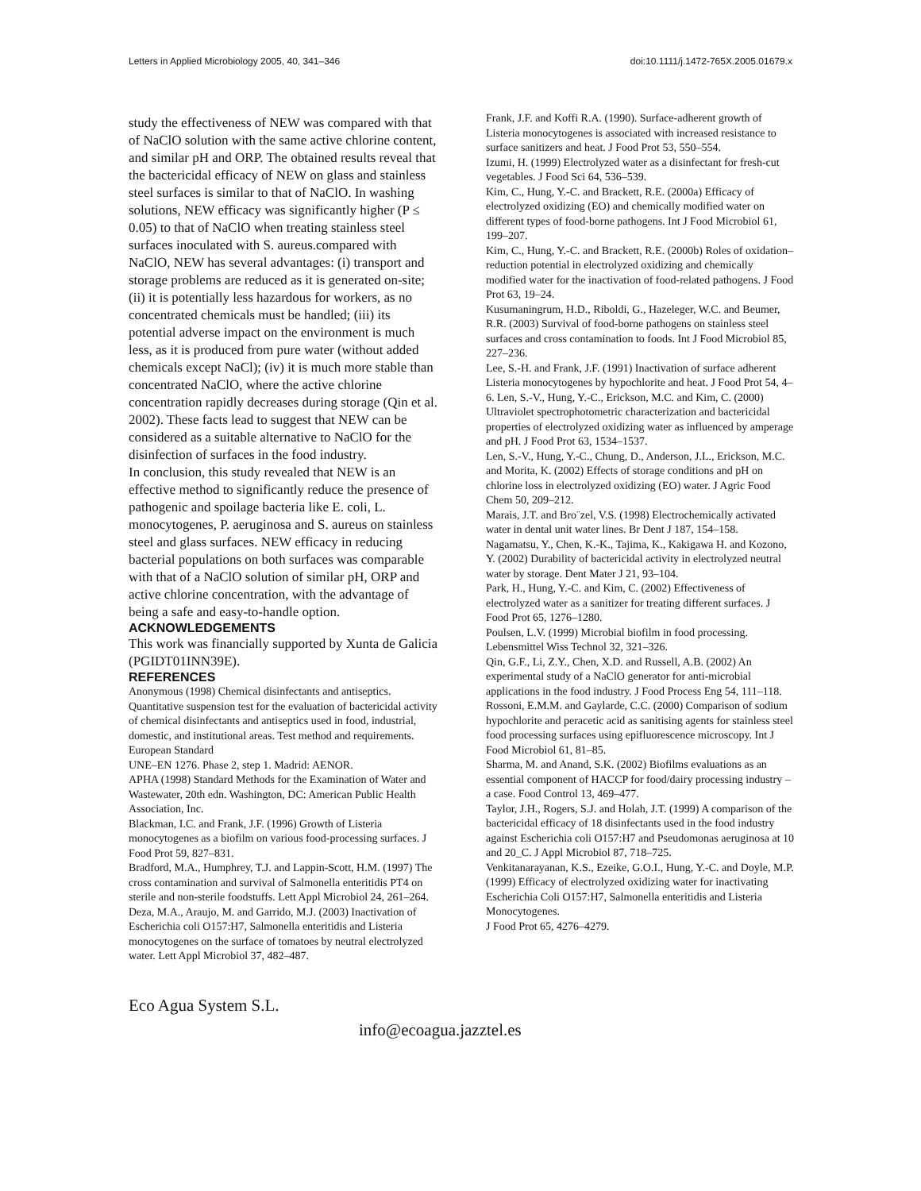Letters in Applied Microbiology 2005, 40, 341–346 doi:10.1111/j.1472-765X.2005.01679.x
study the effectiveness of NEW was compared with that of NaClO solution with the same active chlorine content, and similar pH and ORP. The obtained results reveal that the bactericidal efficacy of NEW on glass and stainless steel surfaces is similar to that of NaClO. In washing solutions, NEW efficacy was significantly higher (P ≤ 0.05) to that of NaClO when treating stainless steel surfaces inoculated with S. aureus.compared with NaClO, NEW has several advantages: (i) transport and storage problems are reduced as it is generated on-site; (ii) it is potentially less hazardous for workers, as no concentrated chemicals must be handled; (iii) its potential adverse impact on the environment is much less, as it is produced from pure water (without added chemicals except NaCl); (iv) it is much more stable than concentrated NaClO, where the active chlorine concentration rapidly decreases during storage (Qin et al. 2002). These facts lead to suggest that NEW can be considered as a suitable alternative to NaClO for the disinfection of surfaces in the food industry.
In conclusion, this study revealed that NEW is an effective method to significantly reduce the presence of pathogenic and spoilage bacteria like E. coli, L. monocytogenes, P. aeruginosa and S. aureus on stainless steel and glass surfaces. NEW efficacy in reducing bacterial populations on both surfaces was comparable with that of a NaClO solution of similar pH, ORP and active chlorine concentration, with the advantage of being a safe and easy-to-handle option.
ACKNOWLEDGEMENTS
This work was financially supported by Xunta de Galicia (PGIDT01INN39E).
REFERENCES
Anonymous (1998) Chemical disinfectants and antiseptics. Quantitative suspension test for the evaluation of bactericidal activity of chemical disinfectants and antiseptics used in food, industrial, domestic, and institutional areas. Test method and requirements. European Standard
UNE–EN 1276. Phase 2, step 1. Madrid: AENOR.
APHA (1998) Standard Methods for the Examination of Water and Wastewater, 20th edn. Washington, DC: American Public Health Association, Inc.
Blackman, I.C. and Frank, J.F. (1996) Growth of Listeria monocytogenes as a biofilm on various food-processing surfaces. J Food Prot 59, 827–831.
Bradford, M.A., Humphrey, T.J. and Lappin-Scott, H.M. (1997) The cross contamination and survival of Salmonella enteritidis PT4 on sterile and non-sterile foodstuffs. Lett Appl Microbiol 24, 261–264.
Deza, M.A., Araujo, M. and Garrido, M.J. (2003) Inactivation of Escherichia coli O157:H7, Salmonella enteritidis and Listeria monocytogenes on the surface of tomatoes by neutral electrolyzed water. Lett Appl Microbiol 37, 482–487.
Frank, J.F. and Koffi R.A. (1990). Surface-adherent growth of Listeria monocytogenes is associated with increased resistance to surface sanitizers and heat. J Food Prot 53, 550–554.
Izumi, H. (1999) Electrolyzed water as a disinfectant for fresh-cut vegetables. J Food Sci 64, 536–539.
Kim, C., Hung, Y.-C. and Brackett, R.E. (2000a) Efficacy of electrolyzed oxidizing (EO) and chemically modified water on different types of food-borne pathogens. Int J Food Microbiol 61, 199–207.
Kim, C., Hung, Y.-C. and Brackett, R.E. (2000b) Roles of oxidation–reduction potential in electrolyzed oxidizing and chemically modified water for the inactivation of food-related pathogens. J Food Prot 63, 19–24.
Kusumaningrum, H.D., Riboldi, G., Hazeleger, W.C. and Beumer, R.R. (2003) Survival of food-borne pathogens on stainless steel surfaces and cross contamination to foods. Int J Food Microbiol 85, 227–236.
Lee, S.-H. and Frank, J.F. (1991) Inactivation of surface adherent Listeria monocytogenes by hypochlorite and heat. J Food Prot 54, 4–6. Len, S.-V., Hung, Y.-C., Erickson, M.C. and Kim, C. (2000)
Ultraviolet spectrophotometric characterization and bactericidal properties of electrolyzed oxidizing water as influenced by amperage and pH. J Food Prot 63, 1534–1537.
Len, S.-V., Hung, Y.-C., Chung, D., Anderson, J.L., Erickson, M.C. and Morita, K. (2002) Effects of storage conditions and pH on chlorine loss in electrolyzed oxidizing (EO) water. J Agric Food Chem 50, 209–212.
Marais, J.T. and Bro¨zel, V.S. (1998) Electrochemically activated water in dental unit water lines. Br Dent J 187, 154–158.
Nagamatsu, Y., Chen, K.-K., Tajima, K., Kakigawa H. and Kozono, Y. (2002) Durability of bactericidal activity in electrolyzed neutral water by storage. Dent Mater J 21, 93–104.
Park, H., Hung, Y.-C. and Kim, C. (2002) Effectiveness of electrolyzed water as a sanitizer for treating different surfaces. J Food Prot 65, 1276–1280.
Poulsen, L.V. (1999) Microbial biofilm in food processing. Lebensmittel Wiss Technol 32, 321–326.
Qin, G.F., Li, Z.Y., Chen, X.D. and Russell, A.B. (2002) An experimental study of a NaClO generator for anti-microbial applications in the food industry. J Food Process Eng 54, 111–118.
Rossoni, E.M.M. and Gaylarde, C.C. (2000) Comparison of sodium hypochlorite and peracetic acid as sanitising agents for stainless steel food processing surfaces using epifluorescence microscopy. Int J Food Microbiol 61, 81–85.
Sharma, M. and Anand, S.K. (2002) Biofilms evaluations as an essential component of HACCP for food/dairy processing industry – a case. Food Control 13, 469–477.
Taylor, J.H., Rogers, S.J. and Holah, J.T. (1999) A comparison of the bactericidal efficacy of 18 disinfectants used in the food industry against Escherichia coli O157:H7 and Pseudomonas aeruginosa at 10 and 20_C. J Appl Microbiol 87, 718–725.
Venkitanarayanan, K.S., Ezeike, G.O.I., Hung, Y.-C. and Doyle, M.P.
(1999) Efficacy of electrolyzed oxidizing water for inactivating Escherichia Coli O157:H7, Salmonella enteritidis and Listeria Monocytogenes.
J Food Prot 65, 4276–4279.
Eco Agua System S.L.
info@ecoagua.jazztel.es